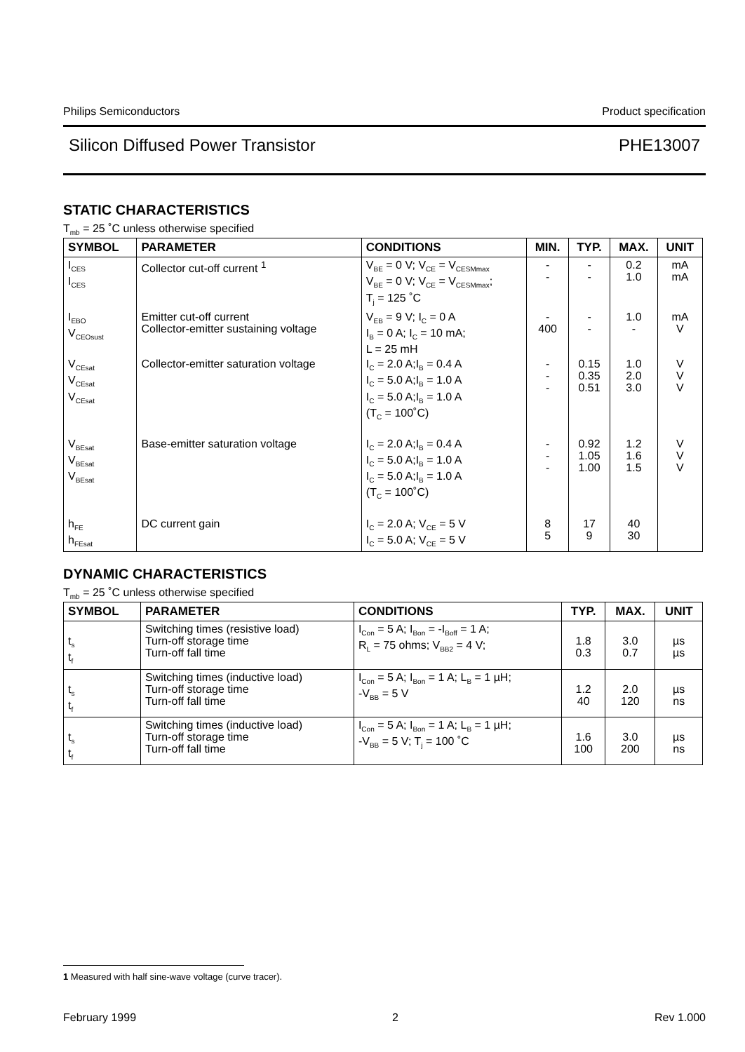Philips Semiconductors Product specification
Silicon Diffused Power Transistor PHE13007
STATIC CHARACTERISTICS
T<sub>mb</sub> = 25 ˚C unless otherwise specified
| SYMBOL | PARAMETER | CONDITIONS | MIN. | TYP. | MAX. | UNIT |
| --- | --- | --- | --- | --- | --- | --- |
| I<sub>CES</sub> I<sub>CES</sub> | Collector cut-off current <sup>1</sup> | V<sub>BE</sub> = 0 V; V<sub>CE</sub> = V<sub>CESMmax</sub> V<sub>BE</sub> = 0 V; V<sub>CE</sub> = V<sub>CESMmax</sub>; T<sub>j</sub> = 125 ˚C | - - | - - | 0.2 1.0 | mA mA |
| I<sub>EBO</sub> V<sub>CEOsust</sub> | Emitter cut-off current Collector-emitter sustaining voltage | V<sub>EB</sub> = 9 V; I<sub>C</sub> = 0 A I<sub>B</sub> = 0 A; I<sub>C</sub> = 10 mA; L = 25 mH | - 400 | - - | 1.0 - | mA V |
| V<sub>CEsat</sub> V<sub>CEsat</sub> V<sub>CEsat</sub> | Collector-emitter saturation voltage | I<sub>C</sub> = 2.0 A;I<sub>B</sub> = 0.4 A I<sub>C</sub> = 5.0 A;I<sub>B</sub> = 1.0 A I<sub>C</sub> = 5.0 A;I<sub>B</sub> = 1.0 A (T<sub>C</sub> = 100˚C) | - - - | 0.15 0.35 0.51 | 1.0 2.0 3.0 | V V V |
| V<sub>BEsat</sub> V<sub>BEsat</sub> V<sub>BEsat</sub> | Base-emitter saturation voltage | I<sub>C</sub> = 2.0 A;I<sub>B</sub> = 0.4 A I<sub>C</sub> = 5.0 A;I<sub>B</sub> = 1.0 A I<sub>C</sub> = 5.0 A;I<sub>B</sub> = 1.0 A (T<sub>C</sub> = 100˚C) | - - - | 0.92 1.05 1.00 | 1.2 1.6 1.5 | V V V |
| h<sub>FE</sub> h<sub>FEsat</sub> | DC current gain | I<sub>C</sub> = 2.0 A; V<sub>CE</sub> = 5 V I<sub>C</sub> = 5.0 A; V<sub>CE</sub> = 5 V | 8 5 | 17 9 | 40 30 | |
DYNAMIC CHARACTERISTICS
T<sub>mb</sub> = 25 ˚C unless otherwise specified
| SYMBOL | PARAMETER | CONDITIONS | TYP. | MAX. | UNIT |
| --- | --- | --- | --- | --- | --- |
| t<sub>s</sub> t<sub>f</sub> | Switching times (resistive load) Turn-off storage time Turn-off fall time | I<sub>Con</sub> = 5 A; I<sub>Bon</sub> = -I<sub>Boff</sub> = 1 A; R<sub>L</sub> = 75 ohms; V<sub>BB2</sub> = 4 V; | 1.8 0.3 | 3.0 0.7 | µs µs |
| t<sub>s</sub> t<sub>f</sub> | Switching times (inductive load) Turn-off storage time Turn-off fall time | I<sub>Con</sub> = 5 A; I<sub>Bon</sub> = 1 A; L<sub>B</sub> = 1 µH; -V<sub>BB</sub> = 5 V | 1.2 40 | 2.0 120 | µs ns |
| t<sub>s</sub> t<sub>f</sub> | Switching times (inductive load) Turn-off storage time Turn-off fall time | I<sub>Con</sub> = 5 A; I<sub>Bon</sub> = 1 A; L<sub>B</sub> = 1 µH; -V<sub>BB</sub> = 5 V; T<sub>j</sub> = 100 ˚C | 1.6 100 | 3.0 200 | µs ns |
1 Measured with half sine-wave voltage (curve tracer).
February 1999 2 Rev 1.000